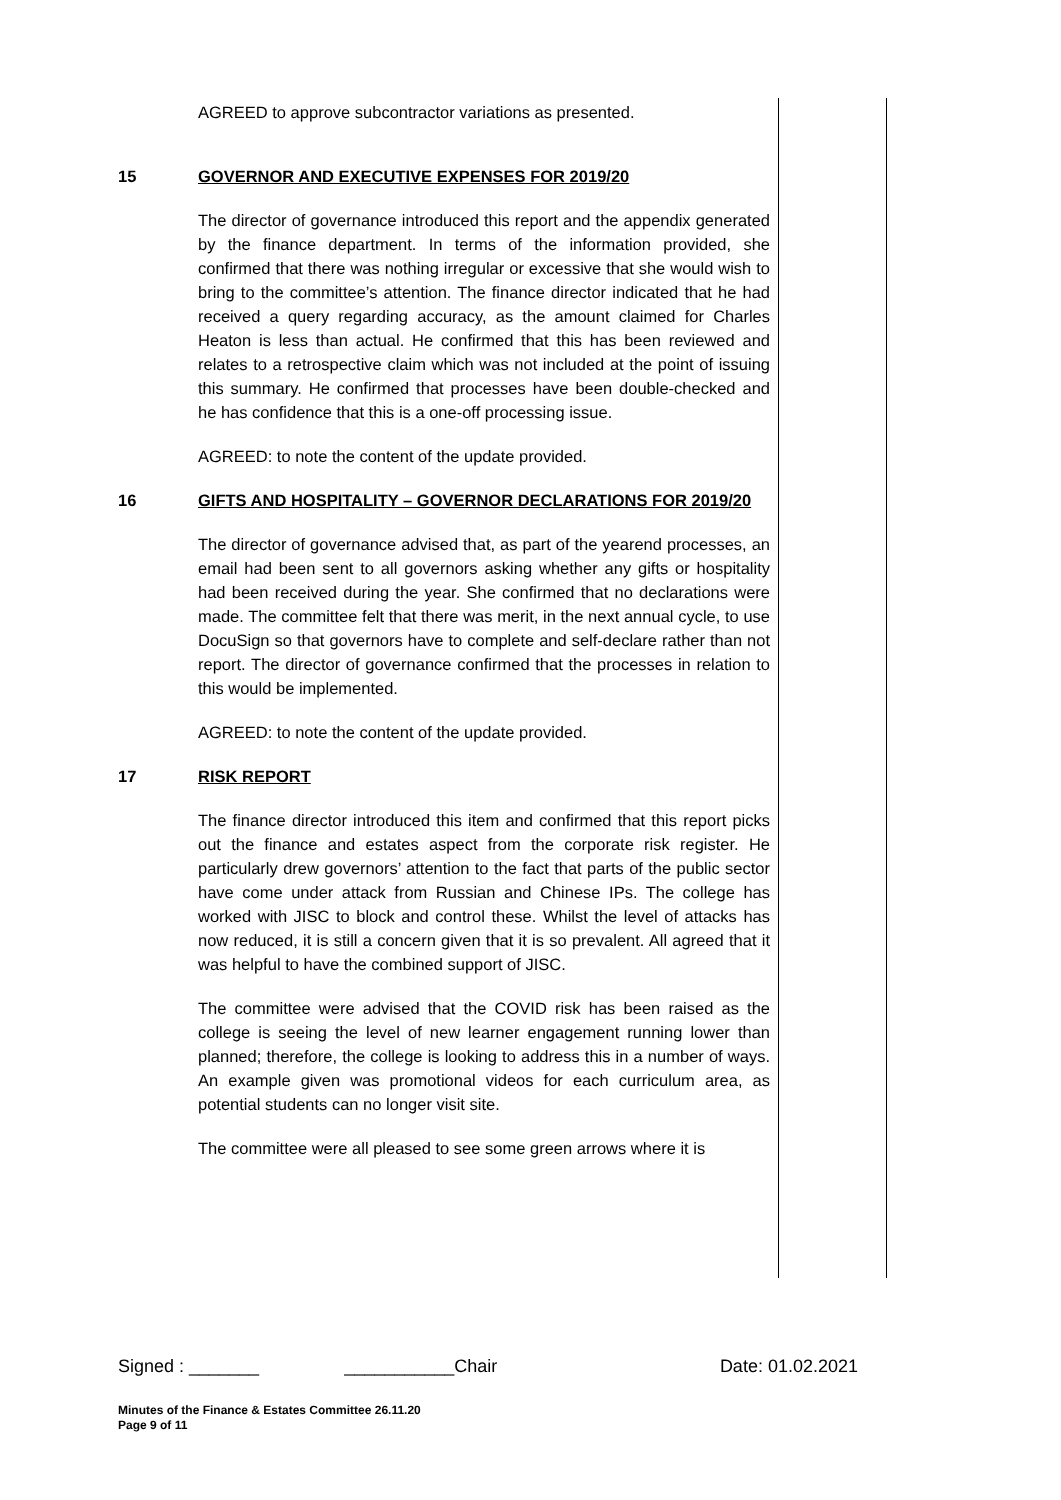AGREED to approve subcontractor variations as presented.
15 GOVERNOR AND EXECUTIVE EXPENSES FOR 2019/20
The director of governance introduced this report and the appendix generated by the finance department. In terms of the information provided, she confirmed that there was nothing irregular or excessive that she would wish to bring to the committee’s attention. The finance director indicated that he had received a query regarding accuracy, as the amount claimed for Charles Heaton is less than actual. He confirmed that this has been reviewed and relates to a retrospective claim which was not included at the point of issuing this summary. He confirmed that processes have been double-checked and he has confidence that this is a one-off processing issue.
AGREED: to note the content of the update provided.
16 GIFTS AND HOSPITALITY – GOVERNOR DECLARATIONS FOR 2019/20
The director of governance advised that, as part of the yearend processes, an email had been sent to all governors asking whether any gifts or hospitality had been received during the year. She confirmed that no declarations were made. The committee felt that there was merit, in the next annual cycle, to use DocuSign so that governors have to complete and self-declare rather than not report. The director of governance confirmed that the processes in relation to this would be implemented.
AGREED: to note the content of the update provided.
17 RISK REPORT
The finance director introduced this item and confirmed that this report picks out the finance and estates aspect from the corporate risk register. He particularly drew governors’ attention to the fact that parts of the public sector have come under attack from Russian and Chinese IPs. The college has worked with JISC to block and control these. Whilst the level of attacks has now reduced, it is still a concern given that it is so prevalent. All agreed that it was helpful to have the combined support of JISC.
The committee were advised that the COVID risk has been raised as the college is seeing the level of new learner engagement running lower than planned; therefore, the college is looking to address this in a number of ways. An example given was promotional videos for each curriculum area, as potential students can no longer visit site.
The committee were all pleased to see some green arrows where it is
Signed : _______ ___________Chair Date: 01.02.2021
Minutes of the Finance & Estates Committee 26.11.20
Page 9 of 11